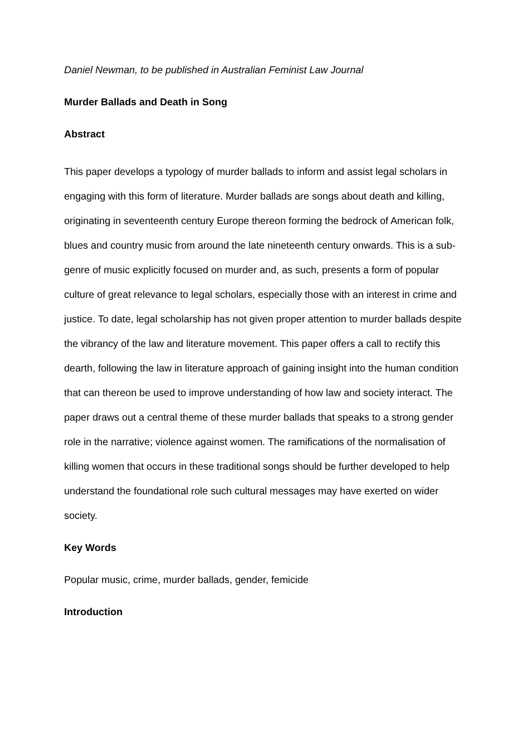Daniel Newman, to be published in Australian Feminist Law Journal
Murder Ballads and Death in Song
Abstract
This paper develops a typology of murder ballads to inform and assist legal scholars in engaging with this form of literature. Murder ballads are songs about death and killing, originating in seventeenth century Europe thereon forming the bedrock of American folk, blues and country music from around the late nineteenth century onwards. This is a sub-genre of music explicitly focused on murder and, as such, presents a form of popular culture of great relevance to legal scholars, especially those with an interest in crime and justice. To date, legal scholarship has not given proper attention to murder ballads despite the vibrancy of the law and literature movement. This paper offers a call to rectify this dearth, following the law in literature approach of gaining insight into the human condition that can thereon be used to improve understanding of how law and society interact. The paper draws out a central theme of these murder ballads that speaks to a strong gender role in the narrative; violence against women. The ramifications of the normalisation of killing women that occurs in these traditional songs should be further developed to help understand the foundational role such cultural messages may have exerted on wider society.
Key Words
Popular music, crime, murder ballads, gender, femicide
Introduction